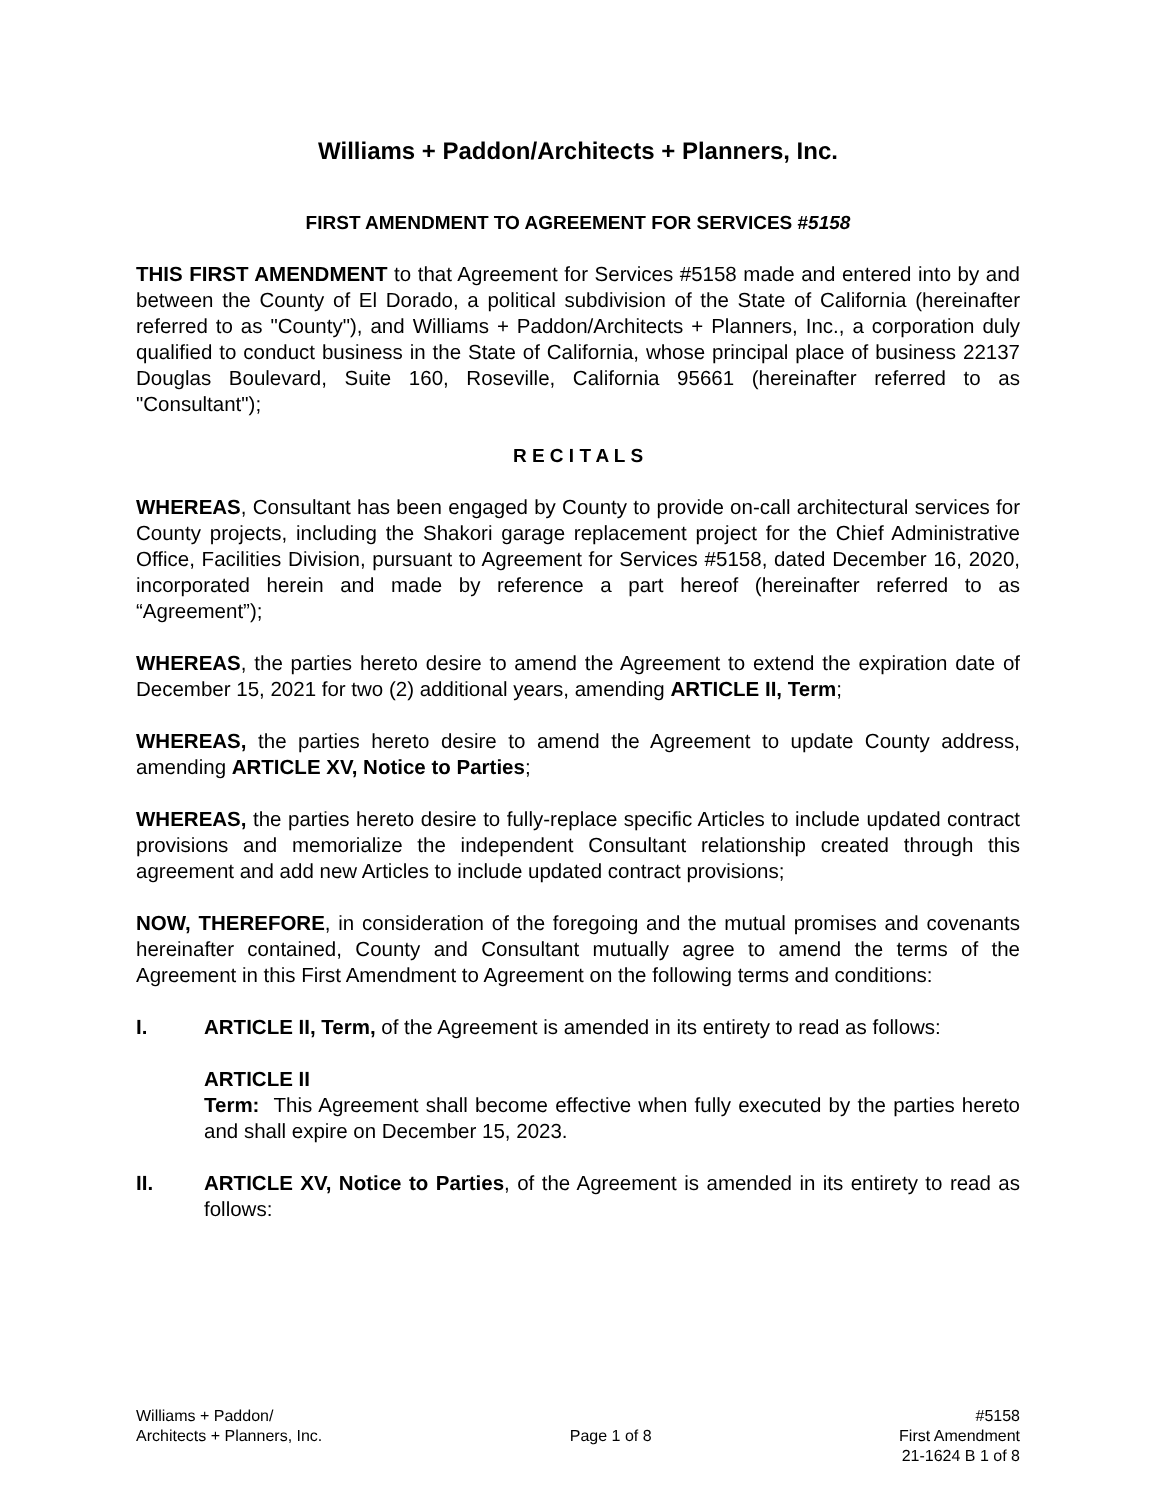Williams + Paddon/Architects + Planners, Inc.
FIRST AMENDMENT TO AGREEMENT FOR SERVICES #5158
THIS FIRST AMENDMENT to that Agreement for Services #5158 made and entered into by and between the County of El Dorado, a political subdivision of the State of California (hereinafter referred to as "County"), and Williams + Paddon/Architects + Planners, Inc., a corporation duly qualified to conduct business in the State of California, whose principal place of business 22137 Douglas Boulevard, Suite 160, Roseville, California 95661 (hereinafter referred to as "Consultant");
R E C I T A L S
WHEREAS, Consultant has been engaged by County to provide on-call architectural services for County projects, including the Shakori garage replacement project for the Chief Administrative Office, Facilities Division, pursuant to Agreement for Services #5158, dated December 16, 2020, incorporated herein and made by reference a part hereof (hereinafter referred to as “Agreement”);
WHEREAS, the parties hereto desire to amend the Agreement to extend the expiration date of December 15, 2021 for two (2) additional years, amending ARTICLE II, Term;
WHEREAS, the parties hereto desire to amend the Agreement to update County address, amending ARTICLE XV, Notice to Parties;
WHEREAS, the parties hereto desire to fully-replace specific Articles to include updated contract provisions and memorialize the independent Consultant relationship created through this agreement and add new Articles to include updated contract provisions;
NOW, THEREFORE, in consideration of the foregoing and the mutual promises and covenants hereinafter contained, County and Consultant mutually agree to amend the terms of the Agreement in this First Amendment to Agreement on the following terms and conditions:
I. ARTICLE II, Term, of the Agreement is amended in its entirety to read as follows:
ARTICLE II
Term: This Agreement shall become effective when fully executed by the parties hereto and shall expire on December 15, 2023.
II. ARTICLE XV, Notice to Parties, of the Agreement is amended in its entirety to read as follows:
Williams + Paddon/
Architects + Planners, Inc.
Page 1 of 8 #5158
First Amendment
21-1624 B 1 of 8